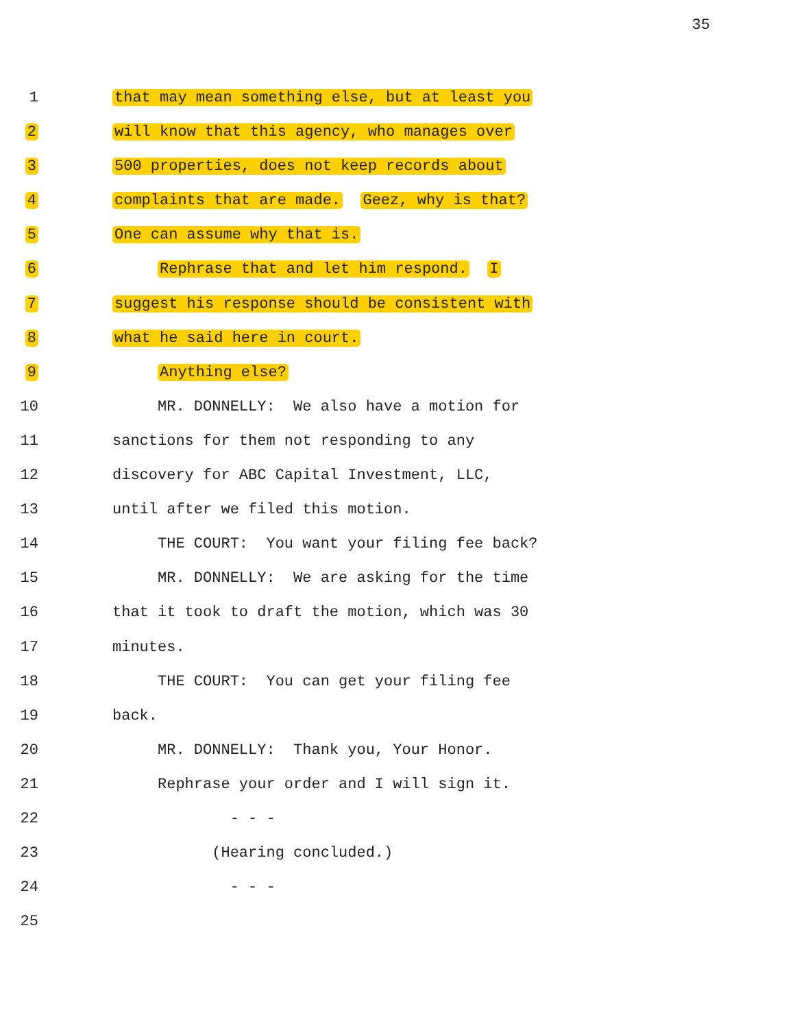35
1 that may mean something else, but at least you
2 will know that this agency, who manages over
3 500 properties, does not keep records about
4 complaints that are made. Geez, why is that?
5 One can assume why that is.
6 Rephrase that and let him respond. I
7 suggest his response should be consistent with
8 what he said here in court.
9 Anything else?
10 MR. DONNELLY: We also have a motion for
11 sanctions for them not responding to any
12 discovery for ABC Capital Investment, LLC,
13 until after we filed this motion.
14 THE COURT: You want your filing fee back?
15 MR. DONNELLY: We are asking for the time
16 that it took to draft the motion, which was 30
17 minutes.
18 THE COURT: You can get your filing fee
19 back.
20 MR. DONNELLY: Thank you, Your Honor.
21 Rephrase your order and I will sign it.
22 - - -
23 (Hearing concluded.)
24 - - -
25